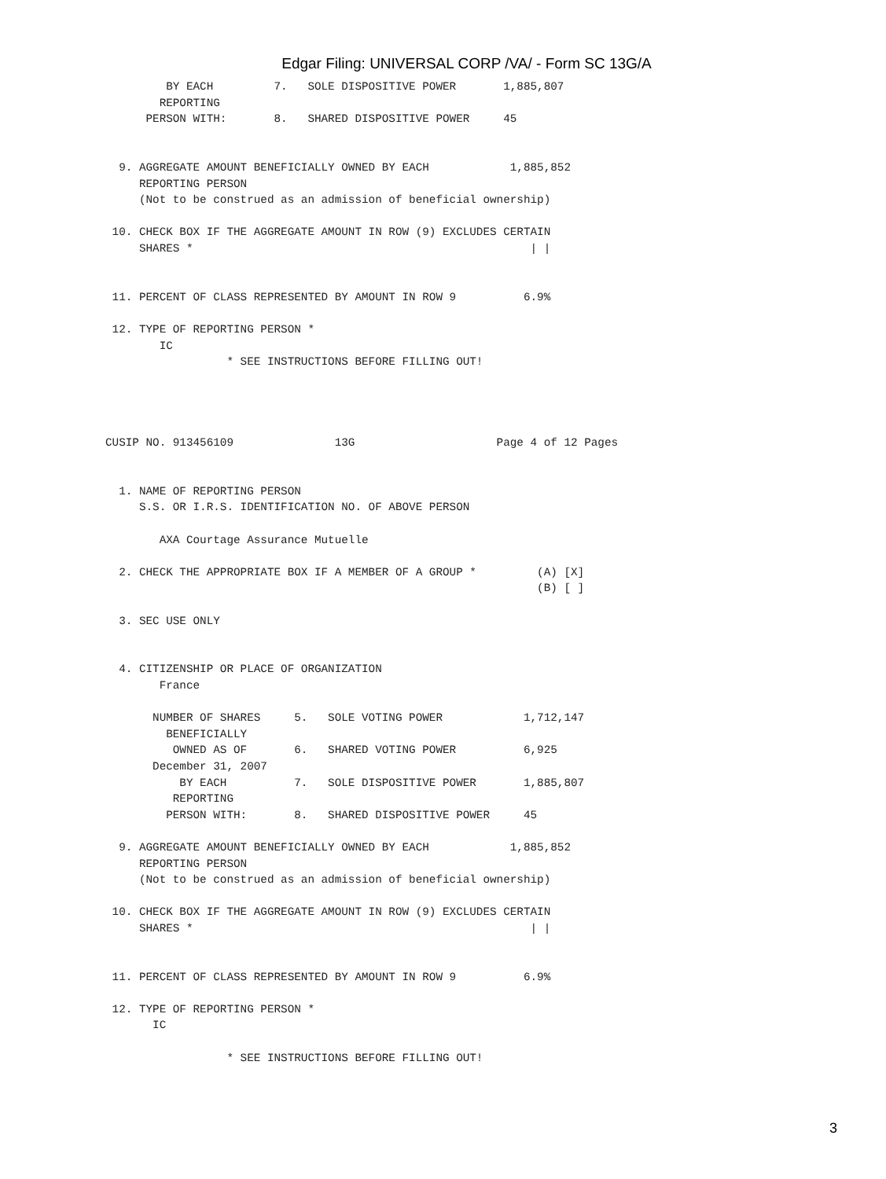Edgar Filing: UNIVERSAL CORP /VA/ - Form SC 13G/A
         BY EACH         7.   SOLE DISPOSITIVE POWER       1,885,807
        REPORTING
      PERSON WITH:       8.   SHARED DISPOSITIVE POWER     45


  9. AGGREGATE AMOUNT BENEFICIALLY OWNED BY EACH            1,885,852
     REPORTING PERSON
     (Not to be construed as an admission of beneficial ownership)

 10. CHECK BOX IF THE AGGREGATE AMOUNT IN ROW (9) EXCLUDES CERTAIN
     SHARES *                                                  | |


 11. PERCENT OF CLASS REPRESENTED BY AMOUNT IN ROW 9          6.9%

 12. TYPE OF REPORTING PERSON *
        IC
                  * SEE INSTRUCTIONS BEFORE FILLING OUT!




CUSIP NO. 913456109               13G                     Page 4 of 12 Pages


  1. NAME OF REPORTING PERSON
     S.S. OR I.R.S. IDENTIFICATION NO. OF ABOVE PERSON

        AXA Courtage Assurance Mutuelle

  2. CHECK THE APPROPRIATE BOX IF A MEMBER OF A GROUP *         (A) [X]
                                                                (B) [ ]

  3. SEC USE ONLY


  4. CITIZENSHIP OR PLACE OF ORGANIZATION
        France

       NUMBER OF SHARES     5.   SOLE VOTING POWER            1,712,147
         BENEFICIALLY
          OWNED AS OF       6.   SHARED VOTING POWER          6,925
       December 31, 2007
           BY EACH          7.   SOLE DISPOSITIVE POWER       1,885,807
          REPORTING
         PERSON WITH:       8.   SHARED DISPOSITIVE POWER     45

  9. AGGREGATE AMOUNT BENEFICIALLY OWNED BY EACH            1,885,852
     REPORTING PERSON
     (Not to be construed as an admission of beneficial ownership)

 10. CHECK BOX IF THE AGGREGATE AMOUNT IN ROW (9) EXCLUDES CERTAIN
     SHARES *                                                  | |


 11. PERCENT OF CLASS REPRESENTED BY AMOUNT IN ROW 9          6.9%

 12. TYPE OF REPORTING PERSON *
       IC

                  * SEE INSTRUCTIONS BEFORE FILLING OUT!
3